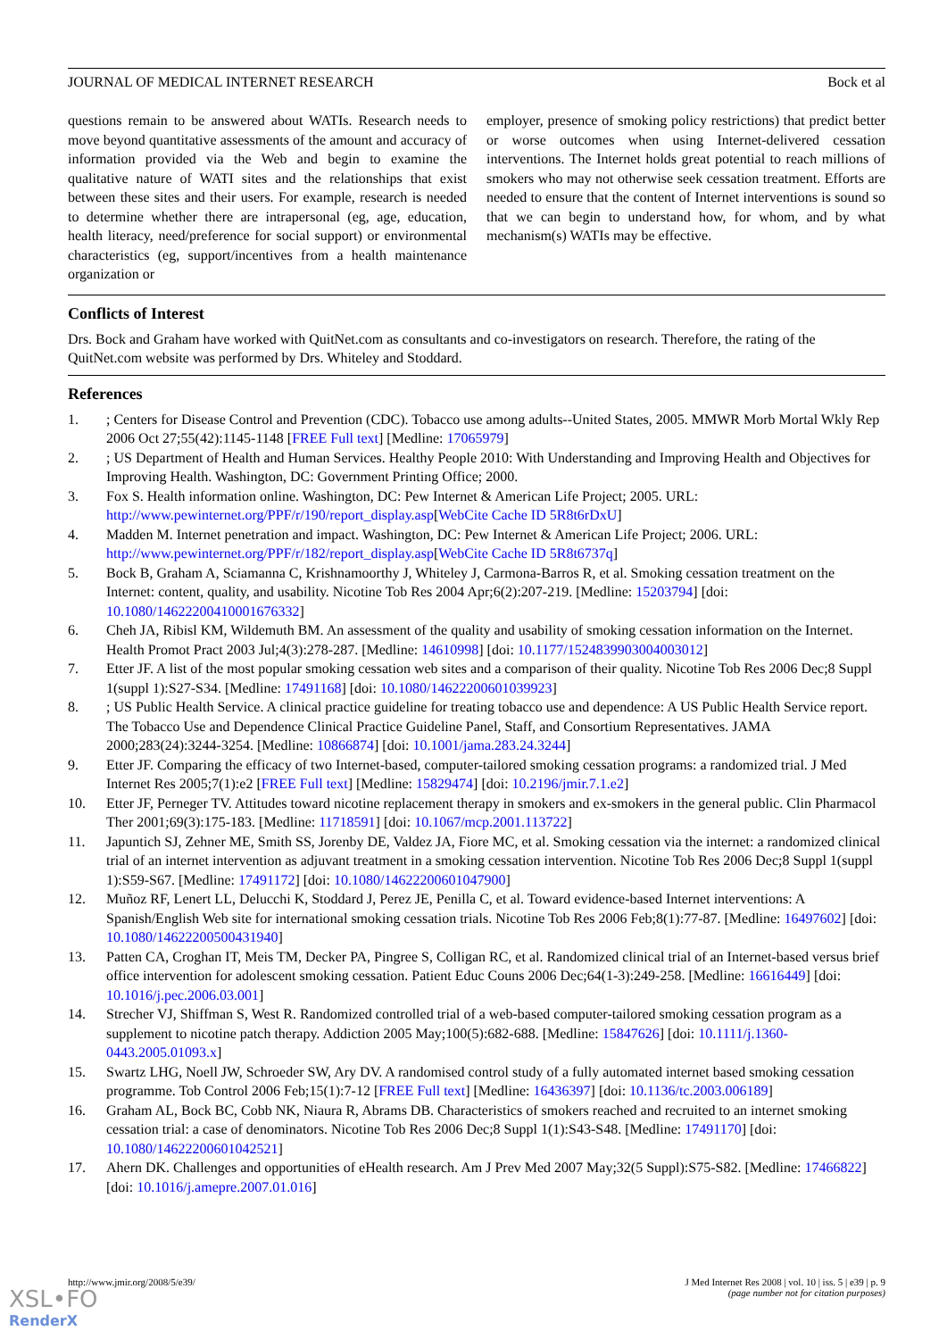JOURNAL OF MEDICAL INTERNET RESEARCH Bock et al
questions remain to be answered about WATIs. Research needs to move beyond quantitative assessments of the amount and accuracy of information provided via the Web and begin to examine the qualitative nature of WATI sites and the relationships that exist between these sites and their users. For example, research is needed to determine whether there are intrapersonal (eg, age, education, health literacy, need/preference for social support) or environmental characteristics (eg, support/incentives from a health maintenance organization or
employer, presence of smoking policy restrictions) that predict better or worse outcomes when using Internet-delivered cessation interventions. The Internet holds great potential to reach millions of smokers who may not otherwise seek cessation treatment. Efforts are needed to ensure that the content of Internet interventions is sound so that we can begin to understand how, for whom, and by what mechanism(s) WATIs may be effective.
Conflicts of Interest
Drs. Bock and Graham have worked with QuitNet.com as consultants and co-investigators on research. Therefore, the rating of the QuitNet.com website was performed by Drs. Whiteley and Stoddard.
References
1.; Centers for Disease Control and Prevention (CDC). Tobacco use among adults--United States, 2005. MMWR Morb Mortal Wkly Rep 2006 Oct 27;55(42):1145-1148 [FREE Full text] [Medline: 17065979]
2.; US Department of Health and Human Services. Healthy People 2010: With Understanding and Improving Health and Objectives for Improving Health. Washington, DC: Government Printing Office; 2000.
3. Fox S. Health information online. Washington, DC: Pew Internet & American Life Project; 2005. URL: http://www.pewinternet.org/PPF/r/190/report_display.asp[WebCite Cache ID 5R8t6rDxU]
4. Madden M. Internet penetration and impact. Washington, DC: Pew Internet & American Life Project; 2006. URL: http://www.pewinternet.org/PPF/r/182/report_display.asp[WebCite Cache ID 5R8t6737q]
5. Bock B, Graham A, Sciamanna C, Krishnamoorthy J, Whiteley J, Carmona-Barros R, et al. Smoking cessation treatment on the Internet: content, quality, and usability. Nicotine Tob Res 2004 Apr;6(2):207-219. [Medline: 15203794] [doi: 10.1080/14622200410001676332]
6. Cheh JA, Ribisl KM, Wildemuth BM. An assessment of the quality and usability of smoking cessation information on the Internet. Health Promot Pract 2003 Jul;4(3):278-287. [Medline: 14610998] [doi: 10.1177/1524839903004003012]
7. Etter JF. A list of the most popular smoking cessation web sites and a comparison of their quality. Nicotine Tob Res 2006 Dec;8 Suppl 1(suppl 1):S27-S34. [Medline: 17491168] [doi: 10.1080/14622200601039923]
8.; US Public Health Service. A clinical practice guideline for treating tobacco use and dependence: A US Public Health Service report. The Tobacco Use and Dependence Clinical Practice Guideline Panel, Staff, and Consortium Representatives. JAMA 2000;283(24):3244-3254. [Medline: 10866874] [doi: 10.1001/jama.283.24.3244]
9. Etter JF. Comparing the efficacy of two Internet-based, computer-tailored smoking cessation programs: a randomized trial. J Med Internet Res 2005;7(1):e2 [FREE Full text] [Medline: 15829474] [doi: 10.2196/jmir.7.1.e2]
10. Etter JF, Perneger TV. Attitudes toward nicotine replacement therapy in smokers and ex-smokers in the general public. Clin Pharmacol Ther 2001;69(3):175-183. [Medline: 11718591] [doi: 10.1067/mcp.2001.113722]
11. Japuntich SJ, Zehner ME, Smith SS, Jorenby DE, Valdez JA, Fiore MC, et al. Smoking cessation via the internet: a randomized clinical trial of an internet intervention as adjuvant treatment in a smoking cessation intervention. Nicotine Tob Res 2006 Dec;8 Suppl 1(suppl 1):S59-S67. [Medline: 17491172] [doi: 10.1080/14622200601047900]
12. Muñoz RF, Lenert LL, Delucchi K, Stoddard J, Perez JE, Penilla C, et al. Toward evidence-based Internet interventions: A Spanish/English Web site for international smoking cessation trials. Nicotine Tob Res 2006 Feb;8(1):77-87. [Medline: 16497602] [doi: 10.1080/14622200500431940]
13. Patten CA, Croghan IT, Meis TM, Decker PA, Pingree S, Colligan RC, et al. Randomized clinical trial of an Internet-based versus brief office intervention for adolescent smoking cessation. Patient Educ Couns 2006 Dec;64(1-3):249-258. [Medline: 16616449] [doi: 10.1016/j.pec.2006.03.001]
14. Strecher VJ, Shiffman S, West R. Randomized controlled trial of a web-based computer-tailored smoking cessation program as a supplement to nicotine patch therapy. Addiction 2005 May;100(5):682-688. [Medline: 15847626] [doi: 10.1111/j.1360-0443.2005.01093.x]
15. Swartz LHG, Noell JW, Schroeder SW, Ary DV. A randomised control study of a fully automated internet based smoking cessation programme. Tob Control 2006 Feb;15(1):7-12 [FREE Full text] [Medline: 16436397] [doi: 10.1136/tc.2003.006189]
16. Graham AL, Bock BC, Cobb NK, Niaura R, Abrams DB. Characteristics of smokers reached and recruited to an internet smoking cessation trial: a case of denominators. Nicotine Tob Res 2006 Dec;8 Suppl 1(1):S43-S48. [Medline: 17491170] [doi: 10.1080/14622200601042521]
17. Ahern DK. Challenges and opportunities of eHealth research. Am J Prev Med 2007 May;32(5 Suppl):S75-S82. [Medline: 17466822] [doi: 10.1016/j.amepre.2007.01.016]
http://www.jmir.org/2008/5/e39/ J Med Internet Res 2008 | vol. 10 | iss. 5 | e39 | p. 9
(page number not for citation purposes)
XSL•FO
RenderX